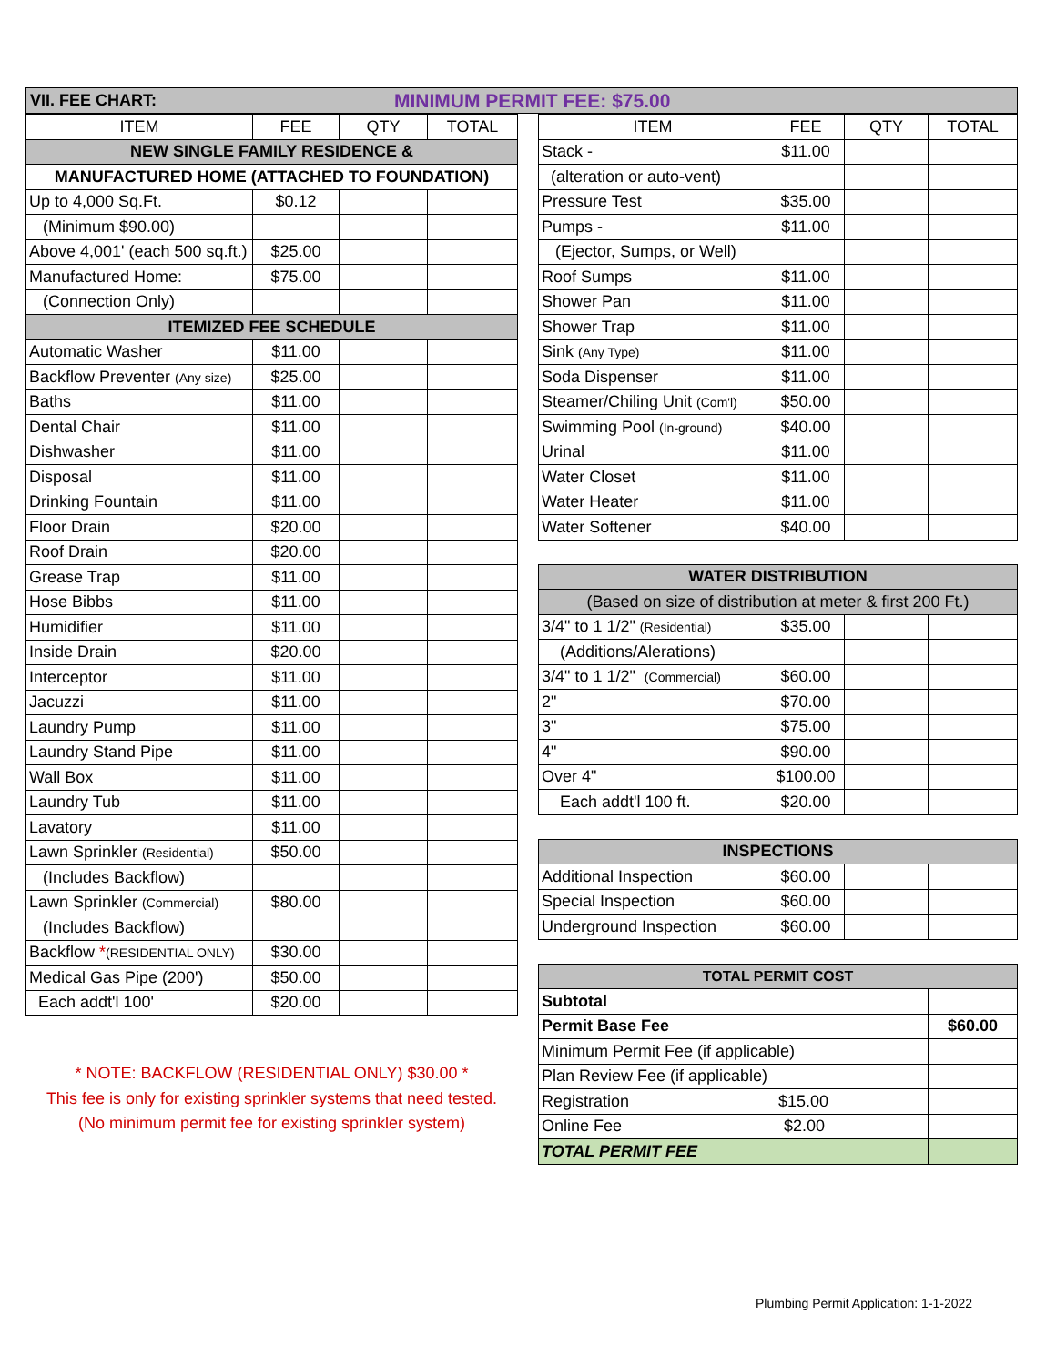VII. FEE CHART: MINIMUM PERMIT FEE: $75.00
| ITEM | FEE | QTY | TOTAL |
| --- | --- | --- | --- |
| NEW SINGLE FAMILY RESIDENCE & | | | |
| MANUFACTURED HOME (ATTACHED TO FOUNDATION) | | | |
| Up to 4,000 Sq.Ft. | $0.12 | | |
| (Minimum $90.00) | | | |
| Above 4,001' (each 500 sq.ft.) | $25.00 | | |
| Manufactured Home: | $75.00 | | |
| (Connection Only) | | | |
| ITEMIZED FEE SCHEDULE | | | |
| Automatic Washer | $11.00 | | |
| Backflow Preventer (Any size) | $25.00 | | |
| Baths | $11.00 | | |
| Dental Chair | $11.00 | | |
| Dishwasher | $11.00 | | |
| Disposal | $11.00 | | |
| Drinking Fountain | $11.00 | | |
| Floor Drain | $20.00 | | |
| Roof Drain | $20.00 | | |
| Grease Trap | $11.00 | | |
| Hose Bibbs | $11.00 | | |
| Humidifier | $11.00 | | |
| Inside Drain | $20.00 | | |
| Interceptor | $11.00 | | |
| Jacuzzi | $11.00 | | |
| Laundry Pump | $11.00 | | |
| Laundry Stand Pipe | $11.00 | | |
| Wall Box | $11.00 | | |
| Laundry Tub | $11.00 | | |
| Lavatory | $11.00 | | |
| Lawn Sprinkler (Residential) | $50.00 | | |
| (Includes Backflow) | | | |
| Lawn Sprinkler (Commercial) | $80.00 | | |
| (Includes Backflow) | | | |
| Backflow * (RESIDENTIAL ONLY) | $30.00 | | |
| Medical Gas Pipe (200') | $50.00 | | |
| Each addt'l 100' | $20.00 | | |
* NOTE: BACKFLOW (RESIDENTIAL ONLY) $30.00 *
This fee is only for existing sprinkler systems that need tested.
(No minimum permit fee for existing sprinkler system)
| ITEM | FEE | QTY | TOTAL |
| --- | --- | --- | --- |
| Stack - | $11.00 | | |
| (alteration or auto-vent) | | | |
| Pressure Test | $35.00 | | |
| Pumps - | $11.00 | | |
| (Ejector, Sumps, or Well) | | | |
| Roof Sumps | $11.00 | | |
| Shower Pan | $11.00 | | |
| Shower Trap | $11.00 | | |
| Sink (Any Type) | $11.00 | | |
| Soda Dispenser | $11.00 | | |
| Steamer/Chiling Unit (Com'l) | $50.00 | | |
| Swimming Pool (In-ground) | $40.00 | | |
| Urinal | $11.00 | | |
| Water Closet | $11.00 | | |
| Water Heater | $11.00 | | |
| Water Softener | $40.00 | | |
| WATER DISTRIBUTION | | | |
| (Based on size of distribution at meter & first 200 Ft.) | | | |
| 3/4" to 1 1/2" (Residential) | $35.00 | | |
| (Additions/Alerations) | | | |
| 3/4" to 1 1/2" (Commercial) | $60.00 | | |
| 2" | $70.00 | | |
| 3" | $75.00 | | |
| 4" | $90.00 | | |
| Over 4" | $100.00 | | |
| Each addt'l 100 ft. | $20.00 | | |
| INSPECTIONS | | | |
| Additional Inspection | $60.00 | | |
| Special Inspection | $60.00 | | |
| Underground Inspection | $60.00 | | |
| TOTAL PERMIT COST | | | |
| Subtotal | | | |
| Permit Base Fee | | | $60.00 |
| Minimum Permit Fee (if applicable) | | | |
| Plan Review Fee (if applicable) | | | |
| Registration | $15.00 | | |
| Online Fee | $2.00 | | |
| TOTAL PERMIT FEE | | | |
Plumbing Permit Application: 1-1-2022